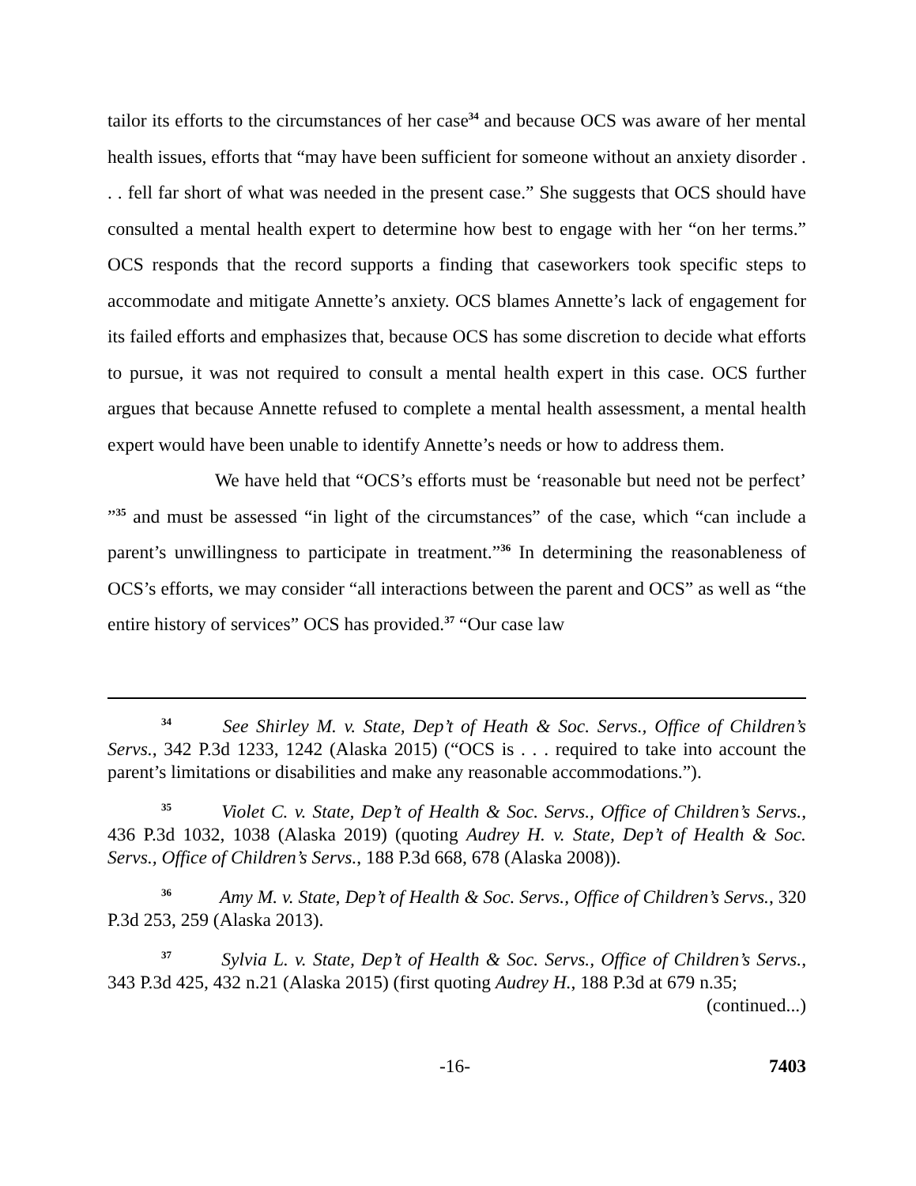tailor its efforts to the circumstances of her case<sup>34</sup> and because OCS was aware of her mental health issues, efforts that “may have been sufficient for someone without an anxiety disorder . . . fell far short of what was needed in the present case.” She suggests that OCS should have consulted a mental health expert to determine how best to engage with her “on her terms.” OCS responds that the record supports a finding that caseworkers took specific steps to accommodate and mitigate Annette’s anxiety. OCS blames Annette’s lack of engagement for its failed efforts and emphasizes that, because OCS has some discretion to decide what efforts to pursue, it was not required to consult a mental health expert in this case. OCS further argues that because Annette refused to complete a mental health assessment, a mental health expert would have been unable to identify Annette’s needs or how to address them.
We have held that “OCS’s efforts must be ‘reasonable but need not be perfect’ ”<sup>35</sup> and must be assessed “in light of the circumstances” of the case, which “can include a parent’s unwillingness to participate in treatment.”<sup>36</sup> In determining the reasonableness of OCS’s efforts, we may consider “all interactions between the parent and OCS” as well as “the entire history of services” OCS has provided.<sup>37</sup> “Our case law
<sup>34</sup> See Shirley M. v. State, Dep’t of Heath & Soc. Servs., Office of Children’s Servs., 342 P.3d 1233, 1242 (Alaska 2015) (“OCS is . . . required to take into account the parent’s limitations or disabilities and make any reasonable accommodations.”).
<sup>35</sup> Violet C. v. State, Dep’t of Health & Soc. Servs., Office of Children’s Servs., 436 P.3d 1032, 1038 (Alaska 2019) (quoting Audrey H. v. State, Dep’t of Health & Soc. Servs., Office of Children’s Servs., 188 P.3d 668, 678 (Alaska 2008)).
<sup>36</sup> Amy M. v. State, Dep’t of Health & Soc. Servs., Office of Children’s Servs., 320 P.3d 253, 259 (Alaska 2013).
<sup>37</sup> Sylvia L. v. State, Dep’t of Health & Soc. Servs., Office of Children’s Servs., 343 P.3d 425, 432 n.21 (Alaska 2015) (first quoting Audrey H., 188 P.3d at 679 n.35;
(continued...)
-16- 7403